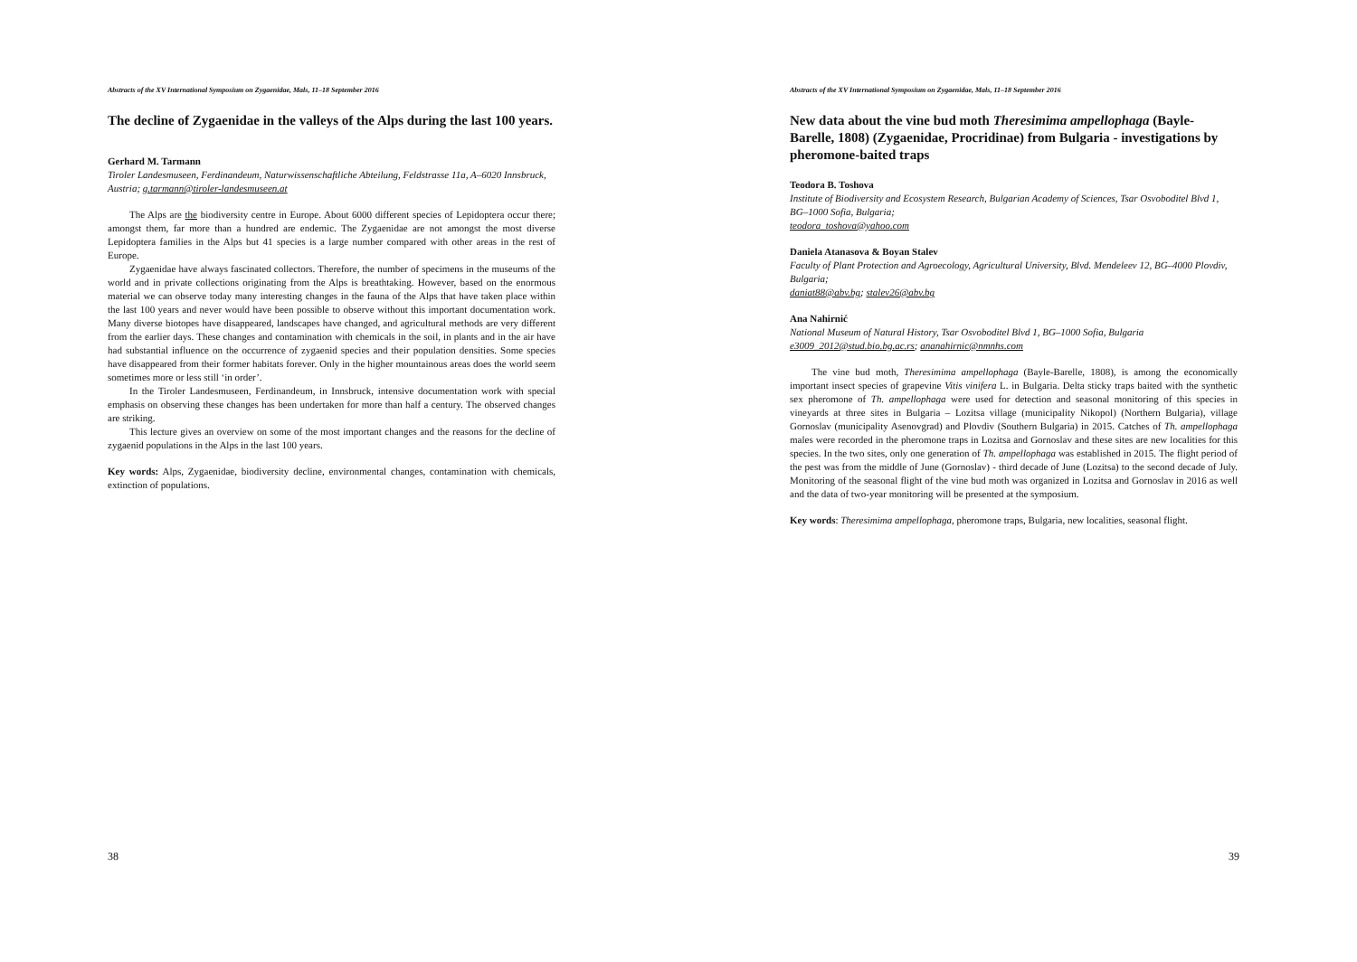Abstracts of the XV International Symposium on Zygaenidae, Mals, 11–18 September 2016
The decline of Zygaenidae in the valleys of the Alps during the last 100 years.
Gerhard M. Tarmann
Tiroler Landesmuseen, Ferdinandeum, Naturwissenschaftliche Abteilung, Feldstrasse 11a, A–6020 Innsbruck, Austria; g.tarmann@tiroler-landesmuseen.at
The Alps are the biodiversity centre in Europe. About 6000 different species of Lepidoptera occur there; amongst them, far more than a hundred are endemic. The Zygaenidae are not amongst the most diverse Lepidoptera families in the Alps but 41 species is a large number compared with other areas in the rest of Europe.
Zygaenidae have always fascinated collectors. Therefore, the number of specimens in the museums of the world and in private collections originating from the Alps is breathtaking. However, based on the enormous material we can observe today many interesting changes in the fauna of the Alps that have taken place within the last 100 years and never would have been possible to observe without this important documentation work. Many diverse biotopes have disappeared, landscapes have changed, and agricultural methods are very different from the earlier days. These changes and contamination with chemicals in the soil, in plants and in the air have had substantial influence on the occurrence of zygaenid species and their population densities. Some species have disappeared from their former habitats forever. Only in the higher mountainous areas does the world seem sometimes more or less still ‘in order’.
In the Tiroler Landesmuseen, Ferdinandeum, in Innsbruck, intensive documentation work with special emphasis on observing these changes has been undertaken for more than half a century. The observed changes are striking.
This lecture gives an overview on some of the most important changes and the reasons for the decline of zygaenid populations in the Alps in the last 100 years.
Key words: Alps, Zygaenidae, biodiversity decline, environmental changes, contamination with chemicals, extinction of populations.
38
Abstracts of the XV International Symposium on Zygaenidae, Mals, 11–18 September 2016
New data about the vine bud moth Theresimima ampellophaga (Bayle-Barelle, 1808) (Zygaenidae, Procridinae) from Bulgaria - investigations by pheromone-baited traps
Teodora B. Toshova
Institute of Biodiversity and Ecosystem Research, Bulgarian Academy of Sciences, Tsar Osvoboditel Blvd 1, BG–1000 Sofia, Bulgaria;
teodora_toshova@yahoo.com
Daniela Atanasova & Boyan Stalev
Faculty of Plant Protection and Agroecology, Agricultural University, Blvd. Mendeleev 12, BG–4000 Plovdiv, Bulgaria;
daniat88@abv.bg; stalev26@abv.bg
Ana Nahirnić
National Museum of Natural History, Tsar Osvoboditel Blvd 1, BG–1000 Sofia, Bulgaria
e3009_2012@stud.bio.bg.ac.rs; ananahirnic@nmnhs.com
The vine bud moth, Theresimima ampellophaga (Bayle-Barelle, 1808), is among the economically important insect species of grapevine Vitis vinifera L. in Bulgaria. Delta sticky traps baited with the synthetic sex pheromone of Th. ampellophaga were used for detection and seasonal monitoring of this species in vineyards at three sites in Bulgaria – Lozitsa village (municipality Nikopol) (Northern Bulgaria), village Gornoslav (municipality Asenovgrad) and Plovdiv (Southern Bulgaria) in 2015. Catches of Th. ampellophaga males were recorded in the pheromone traps in Lozitsa and Gornoslav and these sites are new localities for this species. In the two sites, only one generation of Th. ampellophaga was established in 2015. The flight period of the pest was from the middle of June (Gornoslav) - third decade of June (Lozitsa) to the second decade of July. Monitoring of the seasonal flight of the vine bud moth was organized in Lozitsa and Gornoslav in 2016 as well and the data of two-year monitoring will be presented at the symposium.
Key words: Theresimima ampellophaga, pheromone traps, Bulgaria, new localities, seasonal flight.
39